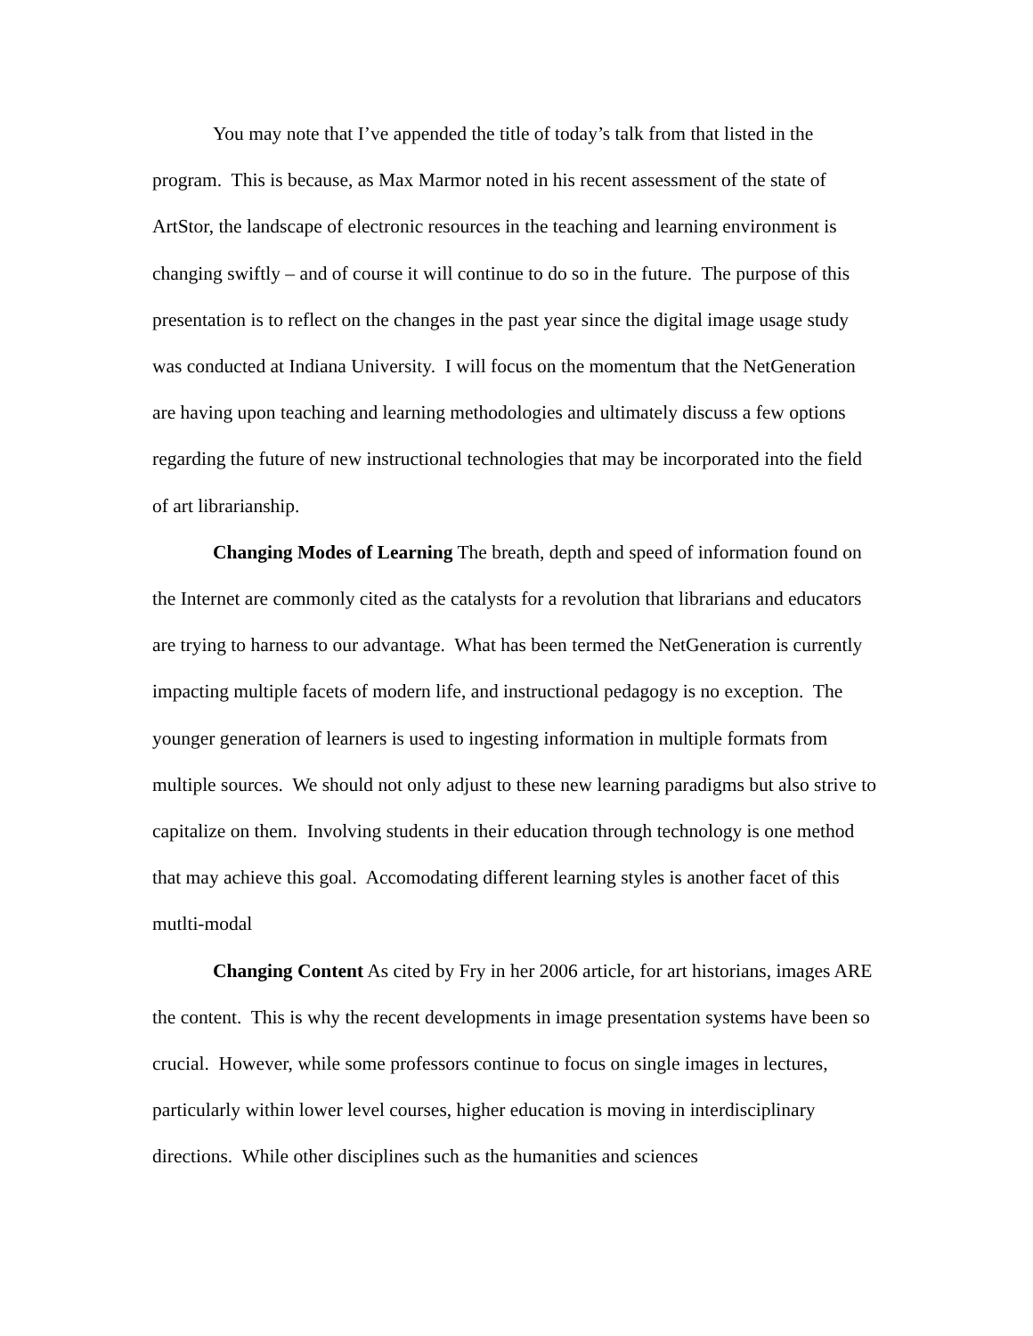You may note that I’ve appended the title of today’s talk from that listed in the program. This is because, as Max Marmor noted in his recent assessment of the state of ArtStor, the landscape of electronic resources in the teaching and learning environment is changing swiftly – and of course it will continue to do so in the future. The purpose of this presentation is to reflect on the changes in the past year since the digital image usage study was conducted at Indiana University. I will focus on the momentum that the NetGeneration are having upon teaching and learning methodologies and ultimately discuss a few options regarding the future of new instructional technologies that may be incorporated into the field of art librarianship.
Changing Modes of Learning The breath, depth and speed of information found on the Internet are commonly cited as the catalysts for a revolution that librarians and educators are trying to harness to our advantage. What has been termed the NetGeneration is currently impacting multiple facets of modern life, and instructional pedagogy is no exception. The younger generation of learners is used to ingesting information in multiple formats from multiple sources. We should not only adjust to these new learning paradigms but also strive to capitalize on them. Involving students in their education through technology is one method that may achieve this goal. Accomodating different learning styles is another facet of this mutlti-modal
Changing Content As cited by Fry in her 2006 article, for art historians, images ARE the content. This is why the recent developments in image presentation systems have been so crucial. However, while some professors continue to focus on single images in lectures, particularly within lower level courses, higher education is moving in interdisciplinary directions. While other disciplines such as the humanities and sciences